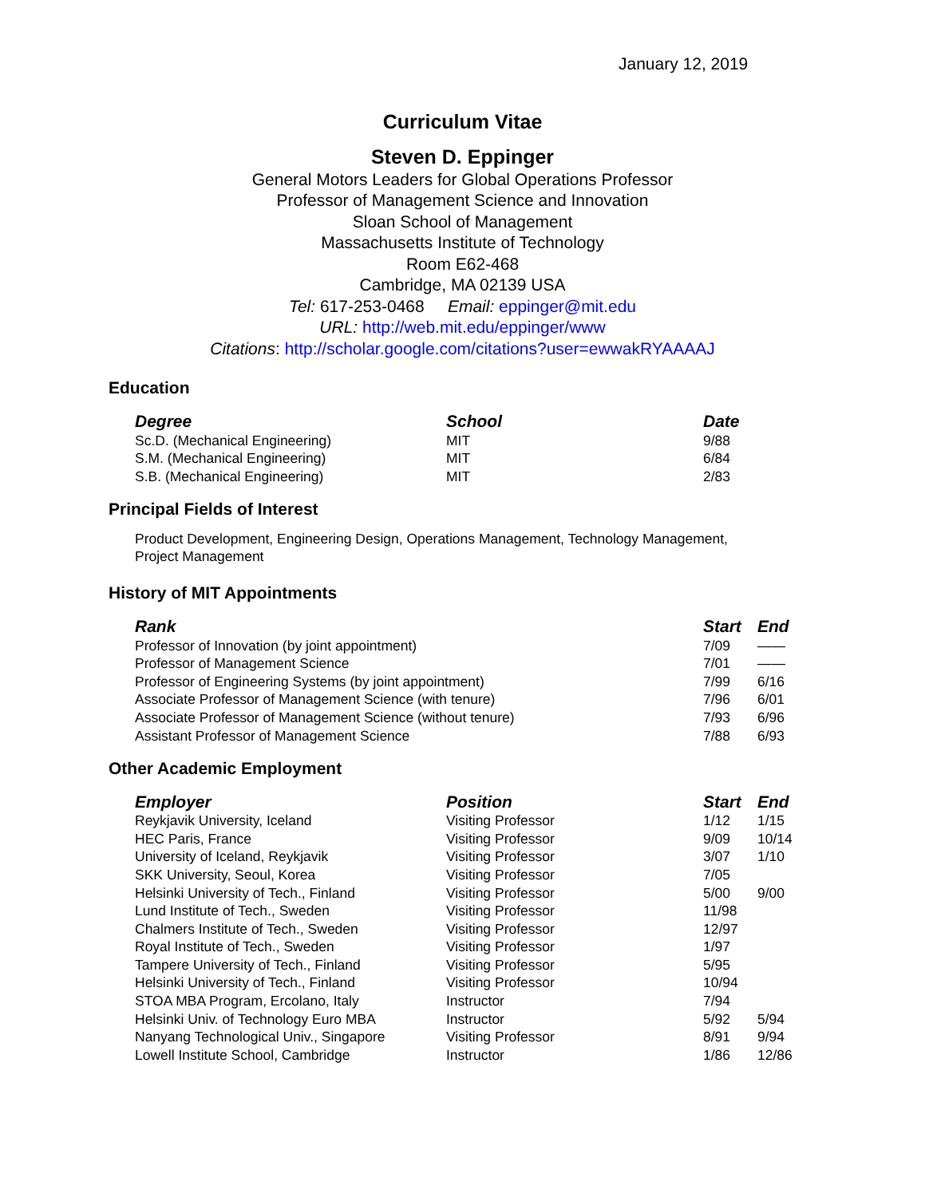January 12, 2019
Curriculum Vitae
Steven D. Eppinger
General Motors Leaders for Global Operations Professor
Professor of Management Science and Innovation
Sloan School of Management
Massachusetts Institute of Technology
Room E62-468
Cambridge, MA 02139 USA
Tel: 617-253-0468 Email: eppinger@mit.edu
URL: http://web.mit.edu/eppinger/www
Citations: http://scholar.google.com/citations?user=ewwakRYAAAAJ
Education
| Degree | School | Date |
| --- | --- | --- |
| Sc.D. (Mechanical Engineering) | MIT | 9/88 |
| S.M. (Mechanical Engineering) | MIT | 6/84 |
| S.B. (Mechanical Engineering) | MIT | 2/83 |
Principal Fields of Interest
Product Development, Engineering Design, Operations Management, Technology Management, Project Management
History of MIT Appointments
| Rank | Start | End |
| --- | --- | --- |
| Professor of Innovation (by joint appointment) | 7/09 | —— |
| Professor of Management Science | 7/01 | —— |
| Professor of Engineering Systems (by joint appointment) | 7/99 | 6/16 |
| Associate Professor of Management Science (with tenure) | 7/96 | 6/01 |
| Associate Professor of Management Science (without tenure) | 7/93 | 6/96 |
| Assistant Professor of Management Science | 7/88 | 6/93 |
Other Academic Employment
| Employer | Position | Start | End |
| --- | --- | --- | --- |
| Reykjavik University, Iceland | Visiting Professor | 1/12 | 1/15 |
| HEC Paris, France | Visiting Professor | 9/09 | 10/14 |
| University of Iceland, Reykjavik | Visiting Professor | 3/07 | 1/10 |
| SKK University, Seoul, Korea | Visiting Professor | 7/05 | |
| Helsinki University of Tech., Finland | Visiting Professor | 5/00 | 9/00 |
| Lund Institute of Tech., Sweden | Visiting Professor | 11/98 | |
| Chalmers Institute of Tech., Sweden | Visiting Professor | 12/97 | |
| Royal Institute of Tech., Sweden | Visiting Professor | 1/97 | |
| Tampere University of Tech., Finland | Visiting Professor | 5/95 | |
| Helsinki University of Tech., Finland | Visiting Professor | 10/94 | |
| STOA MBA Program, Ercolano, Italy | Instructor | 7/94 | |
| Helsinki Univ. of Technology Euro MBA | Instructor | 5/92 | 5/94 |
| Nanyang Technological Univ., Singapore | Visiting Professor | 8/91 | 9/94 |
| Lowell Institute School, Cambridge | Instructor | 1/86 | 12/86 |